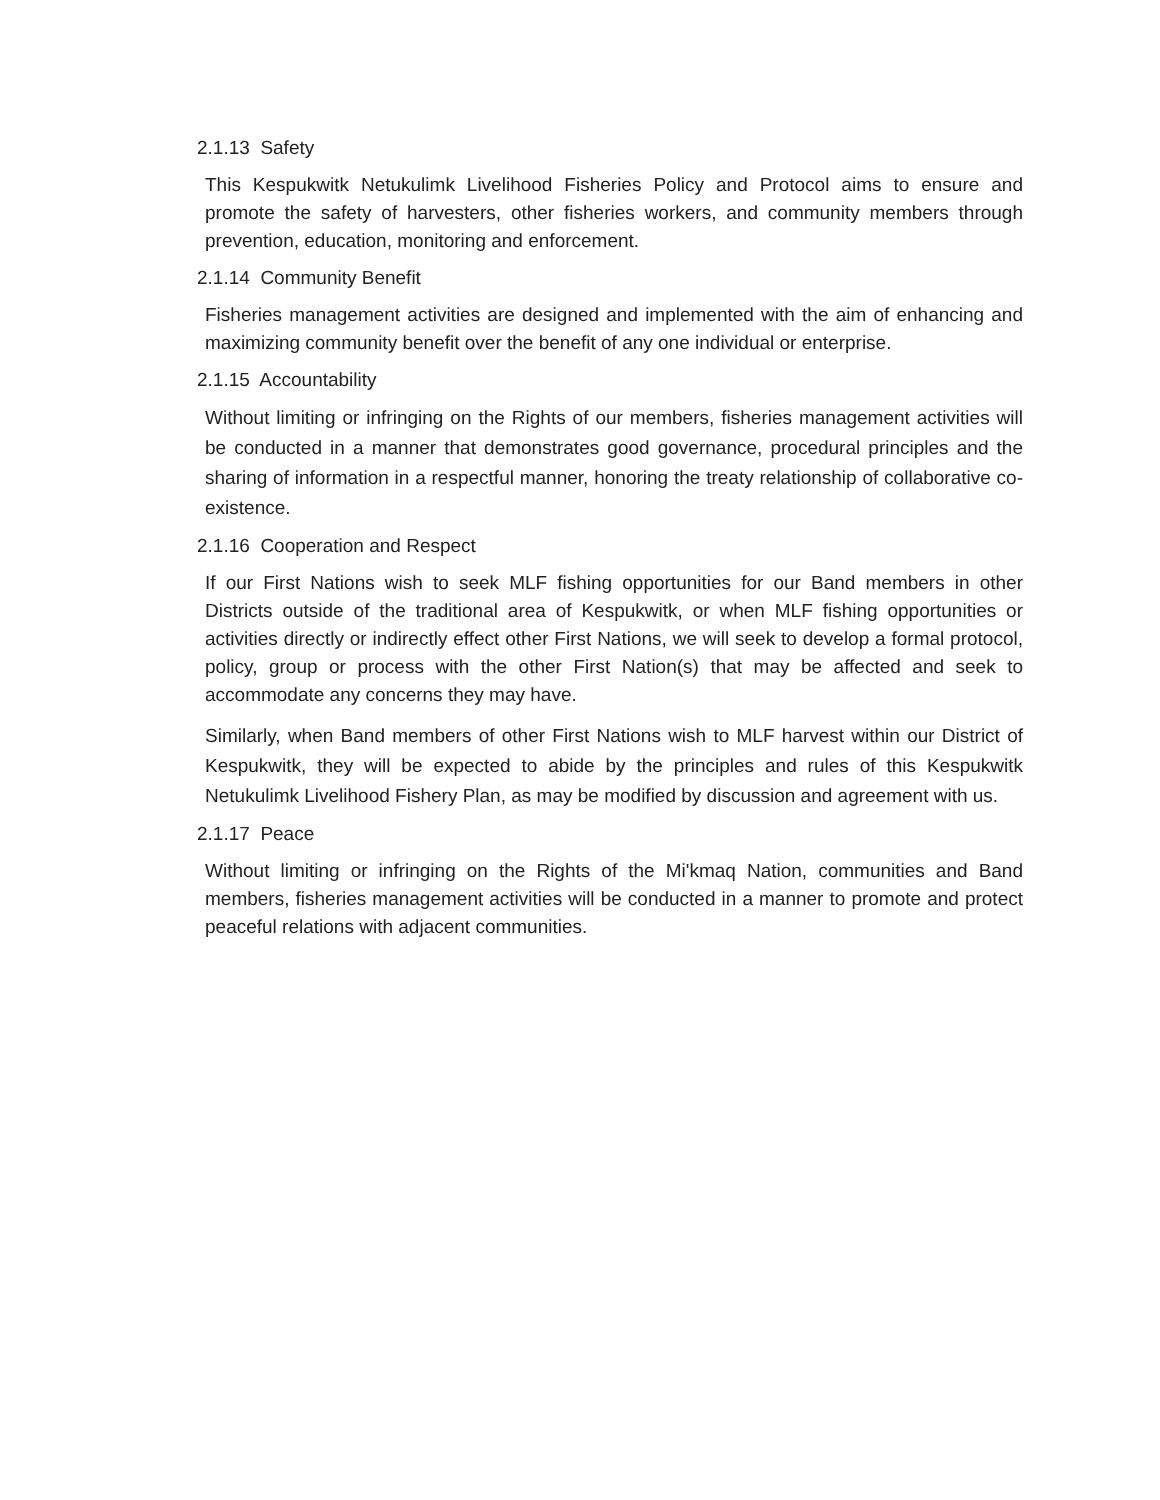2.1.13 Safety
This Kespukwitk Netukulimk Livelihood Fisheries Policy and Protocol aims to ensure and promote the safety of harvesters, other fisheries workers, and community members through prevention, education, monitoring and enforcement.
2.1.14 Community Benefit
Fisheries management activities are designed and implemented with the aim of enhancing and maximizing community benefit over the benefit of any one individual or enterprise.
2.1.15 Accountability
Without limiting or infringing on the Rights of our members, fisheries management activities will be conducted in a manner that demonstrates good governance, procedural principles and the sharing of information in a respectful manner, honoring the treaty relationship of collaborative co-existence.
2.1.16 Cooperation and Respect
If our First Nations wish to seek MLF fishing opportunities for our Band members in other Districts outside of the traditional area of Kespukwitk, or when MLF fishing opportunities or activities directly or indirectly effect other First Nations, we will seek to develop a formal protocol, policy, group or process with the other First Nation(s) that may be affected and seek to accommodate any concerns they may have.
Similarly, when Band members of other First Nations wish to MLF harvest within our District of Kespukwitk, they will be expected to abide by the principles and rules of this Kespukwitk Netukulimk Livelihood Fishery Plan, as may be modified by discussion and agreement with us.
2.1.17 Peace
Without limiting or infringing on the Rights of the Mi'kmaq Nation, communities and Band members, fisheries management activities will be conducted in a manner to promote and protect peaceful relations with adjacent communities.